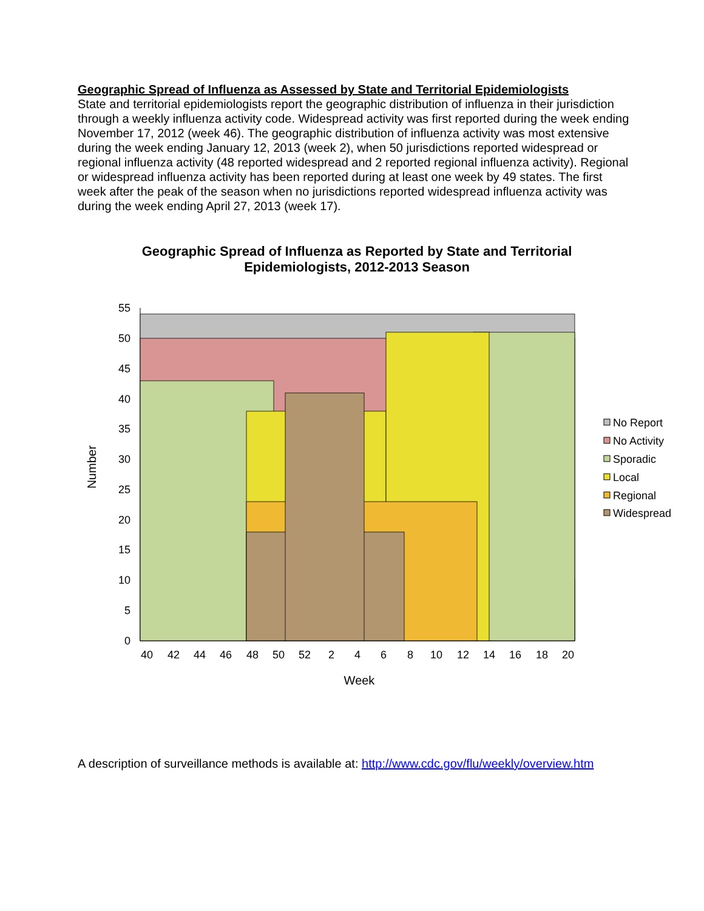Geographic Spread of Influenza as Assessed by State and Territorial Epidemiologists
State and territorial epidemiologists report the geographic distribution of influenza in their jurisdiction through a weekly influenza activity code. Widespread activity was first reported during the week ending November 17, 2012 (week 46). The geographic distribution of influenza activity was most extensive during the week ending January 12, 2013 (week 2), when 50 jurisdictions reported widespread or regional influenza activity (48 reported widespread and 2 reported regional influenza activity). Regional or widespread influenza activity has been reported during at least one week by 49 states. The first week after the peak of the season when no jurisdictions reported widespread influenza activity was during the week ending April 27, 2013 (week 17).
Geographic Spread of Influenza as Reported by State and Territorial Epidemiologists, 2012-2013 Season
55
50
45
40
35
30
25
20
15
10
5
0
Number
40
42
44
46
48
50
52
2
4
6
8
10
12
14
16
18
20
Week
No Report
No Activity
Sporadic
Local
Regional
Widespread
A description of surveillance methods is available at: http://www.cdc.gov/flu/weekly/overview.htm